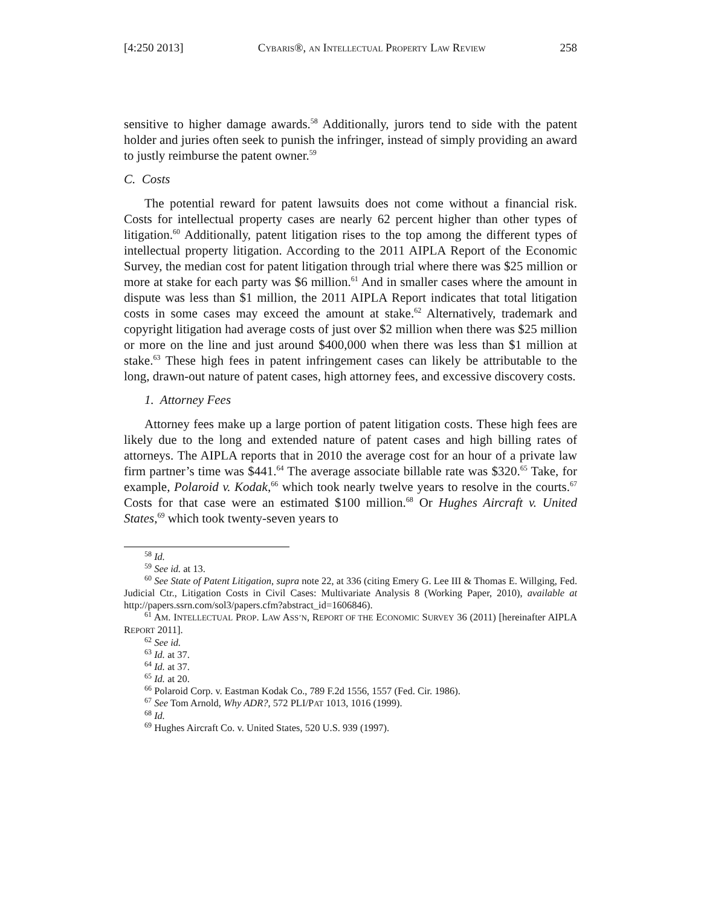[4:250 2013] CYBARIS®, AN INTELLECTUAL PROPERTY LAW REVIEW 258
sensitive to higher damage awards.<sup>58</sup> Additionally, jurors tend to side with the patent holder and juries often seek to punish the infringer, instead of simply providing an award to justly reimburse the patent owner.<sup>59</sup>
C. Costs
The potential reward for patent lawsuits does not come without a financial risk. Costs for intellectual property cases are nearly 62 percent higher than other types of litigation.<sup>60</sup> Additionally, patent litigation rises to the top among the different types of intellectual property litigation. According to the 2011 AIPLA Report of the Economic Survey, the median cost for patent litigation through trial where there was $25 million or more at stake for each party was $6 million.<sup>61</sup> And in smaller cases where the amount in dispute was less than $1 million, the 2011 AIPLA Report indicates that total litigation costs in some cases may exceed the amount at stake.<sup>62</sup> Alternatively, trademark and copyright litigation had average costs of just over $2 million when there was $25 million or more on the line and just around $400,000 when there was less than $1 million at stake.<sup>63</sup> These high fees in patent infringement cases can likely be attributable to the long, drawn-out nature of patent cases, high attorney fees, and excessive discovery costs.
1. Attorney Fees
Attorney fees make up a large portion of patent litigation costs. These high fees are likely due to the long and extended nature of patent cases and high billing rates of attorneys. The AIPLA reports that in 2010 the average cost for an hour of a private law firm partner’s time was $441.<sup>64</sup> The average associate billable rate was $320.<sup>65</sup> Take, for example, Polaroid v. Kodak,<sup>66</sup> which took nearly twelve years to resolve in the courts.<sup>67</sup> Costs for that case were an estimated $100 million.<sup>68</sup> Or Hughes Aircraft v. United States,<sup>69</sup> which took twenty-seven years to
<sup>58</sup> Id.
<sup>59</sup> See id. at 13.
<sup>60</sup> See State of Patent Litigation, supra note 22, at 336 (citing Emery G. Lee III & Thomas E. Willging, Fed. Judicial Ctr., Litigation Costs in Civil Cases: Multivariate Analysis 8 (Working Paper, 2010), available at http://papers.ssrn.com/sol3/papers.cfm?abstract_id=1606846).
<sup>61</sup> AM. INTELLECTUAL PROP. LAW ASS’N, REPORT OF THE ECONOMIC SURVEY 36 (2011) [hereinafter AIPLA REPORT 2011].
<sup>62</sup> See id.
<sup>63</sup> Id. at 37.
<sup>64</sup> Id. at 37.
<sup>65</sup> Id. at 20.
<sup>66</sup> Polaroid Corp. v. Eastman Kodak Co., 789 F.2d 1556, 1557 (Fed. Cir. 1986).
<sup>67</sup> See Tom Arnold, Why ADR?, 572 PLI/PAT 1013, 1016 (1999).
<sup>68</sup> Id.
<sup>69</sup> Hughes Aircraft Co. v. United States, 520 U.S. 939 (1997).